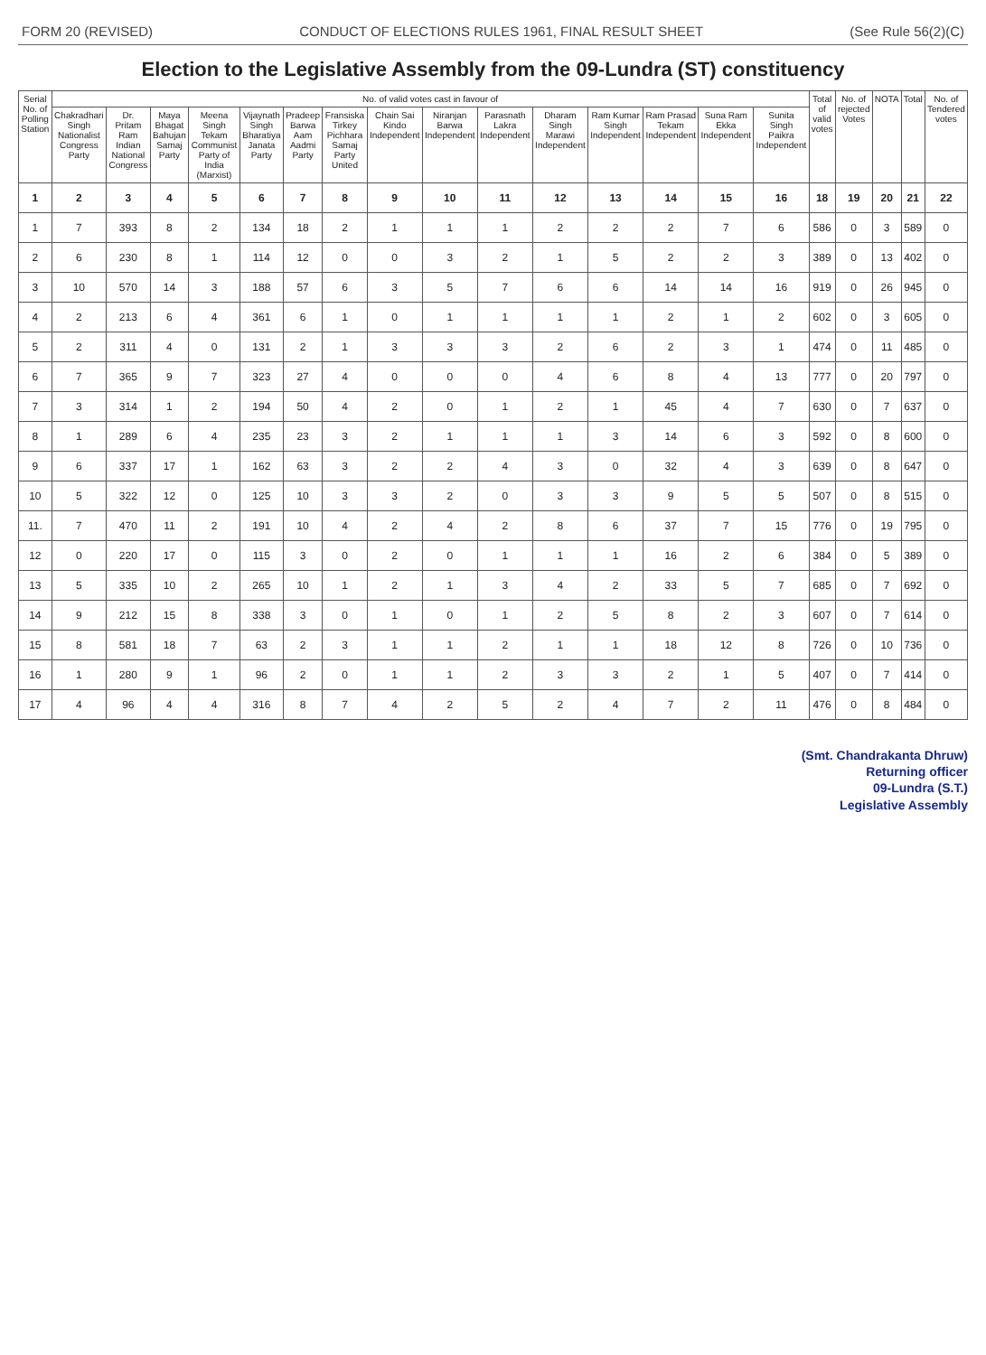FORM 20 (REVISED) CONDUCT OF ELECTIONS RULES 1961, FINAL RESULT SHEET (See Rule 56(2)(C)
Election to the Legislative Assembly from the 09-Lundra (ST) constituency
| Serial No. of Polling Station | No. of valid votes cast in favour of | | | | | | | | | | | | | | | Total of valid votes | No. of rejected Votes | NOTA | Total | No. of Tendered votes |
| --- | --- | --- | --- | --- | --- | --- | --- | --- | --- | --- | --- | --- | --- | --- | --- | --- | --- | --- | --- | --- |
| | Chakradhari Singh Nationalist Congress Party | Dr. Pritam Ram Indian National Congress | Maya Bhagat Bahujan Samaj Party | Meena Singh Tekam Communist Party of India (Marxist) | Vijaynath Singh Bharatiya Janata Party | Pradeep Barwa Aam Aadmi Party | Fransiska Tirkey Pichhara Samaj Party United | Chain Sai Kindo Independent | Niranjan Barwa Independent | Parasnath Lakra Independent | Dharam Singh Marawi Independent | Ram Kumar Singh Independent | Ram Prasad Tekam Independent | Suna Ram Ekka Independent | Sunita Singh Paikra Independent | | | | | |
| 1 | 2 | 3 | 4 | 5 | 6 | 7 | 8 | 9 | 10 | 11 | 12 | 13 | 14 | 15 | 16 | 18 | 19 | 20 | 21 | 22 |
| 1 | 7 | 393 | 8 | 2 | 134 | 18 | 2 | 1 | 1 | 1 | 2 | 2 | 2 | 7 | 6 | 586 | 0 | 3 | 589 | 0 |
| 2 | 6 | 230 | 8 | 1 | 114 | 12 | 0 | 0 | 3 | 2 | 1 | 5 | 2 | 2 | 3 | 389 | 0 | 13 | 402 | 0 |
| 3 | 10 | 570 | 14 | 3 | 188 | 57 | 6 | 3 | 5 | 7 | 6 | 6 | 14 | 14 | 16 | 919 | 0 | 26 | 945 | 0 |
| 4 | 2 | 213 | 6 | 4 | 361 | 6 | 1 | 0 | 1 | 1 | 1 | 1 | 2 | 1 | 2 | 602 | 0 | 3 | 605 | 0 |
| 5 | 2 | 311 | 4 | 0 | 131 | 2 | 1 | 3 | 3 | 3 | 2 | 6 | 2 | 3 | 1 | 474 | 0 | 11 | 485 | 0 |
| 6 | 7 | 365 | 9 | 7 | 323 | 27 | 4 | 0 | 0 | 0 | 4 | 6 | 8 | 4 | 13 | 777 | 0 | 20 | 797 | 0 |
| 7 | 3 | 314 | 1 | 2 | 194 | 50 | 4 | 2 | 0 | 1 | 2 | 1 | 45 | 4 | 7 | 630 | 0 | 7 | 637 | 0 |
| 8 | 1 | 289 | 6 | 4 | 235 | 23 | 3 | 2 | 1 | 1 | 1 | 3 | 14 | 6 | 3 | 592 | 0 | 8 | 600 | 0 |
| 9 | 6 | 337 | 17 | 1 | 162 | 63 | 3 | 2 | 2 | 4 | 3 | 0 | 32 | 4 | 3 | 639 | 0 | 8 | 647 | 0 |
| 10 | 5 | 322 | 12 | 0 | 125 | 10 | 3 | 3 | 2 | 0 | 3 | 3 | 9 | 5 | 5 | 507 | 0 | 8 | 515 | 0 |
| 11. | 7 | 470 | 11 | 2 | 191 | 10 | 4 | 2 | 4 | 2 | 8 | 6 | 37 | 7 | 15 | 776 | 0 | 19 | 795 | 0 |
| 12 | 0 | 220 | 17 | 0 | 115 | 3 | 0 | 2 | 0 | 1 | 1 | 1 | 16 | 2 | 6 | 384 | 0 | 5 | 389 | 0 |
| 13 | 5 | 335 | 10 | 2 | 265 | 10 | 1 | 2 | 1 | 3 | 4 | 2 | 33 | 5 | 7 | 685 | 0 | 7 | 692 | 0 |
| 14 | 9 | 212 | 15 | 8 | 338 | 3 | 0 | 1 | 0 | 1 | 2 | 5 | 8 | 2 | 3 | 607 | 0 | 7 | 614 | 0 |
| 15 | 8 | 581 | 18 | 7 | 63 | 2 | 3 | 1 | 1 | 2 | 1 | 1 | 18 | 12 | 8 | 726 | 0 | 10 | 736 | 0 |
| 16 | 1 | 280 | 9 | 1 | 96 | 2 | 0 | 1 | 1 | 2 | 3 | 3 | 2 | 1 | 5 | 407 | 0 | 7 | 414 | 0 |
| 17 | 4 | 96 | 4 | 4 | 316 | 8 | 7 | 4 | 2 | 5 | 2 | 4 | 7 | 2 | 11 | 476 | 0 | 8 | 484 | 0 |
(Smt. Chandrakanta Dhruw)
Returning officer
09-Lundra (S.T.)
Legislative Assembly